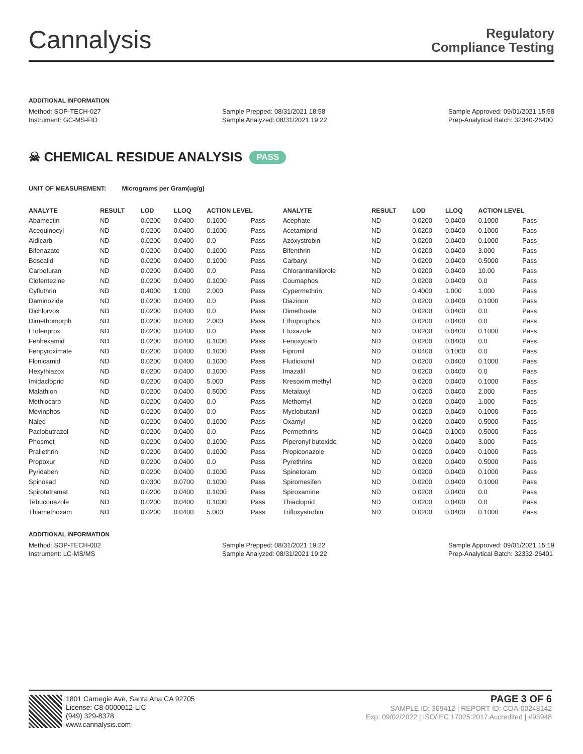Cannalysis
Regulatory
Compliance Testing
ADDITIONAL INFORMATION
Method: SOP-TECH-027
Instrument: GC-MS-FID
Sample Prepped: 08/31/2021 18:58
Sample Analyzed: 08/31/2021 19:22
Sample Approved: 09/01/2021 15:58
Prep-Analytical Batch: 32340-26400
☠ CHEMICAL RESIDUE ANALYSIS PASS
UNIT OF MEASUREMENT: Micrograms per Gram(ug/g)
| ANALYTE | RESULT | LOD | LLOQ | ACTION LEVEL | | ANALYTE | RESULT | LOD | LLOQ | ACTION LEVEL | |
| --- | --- | --- | --- | --- | --- | --- | --- | --- | --- | --- | --- |
| Abamectin | ND | 0.0200 | 0.0400 | 0.1000 | Pass | Acephate | ND | 0.0200 | 0.0400 | 0.1000 | Pass |
| Acequinocyl | ND | 0.0200 | 0.0400 | 0.1000 | Pass | Acetamiprid | ND | 0.0200 | 0.0400 | 0.1000 | Pass |
| Aldicarb | ND | 0.0200 | 0.0400 | 0.0 | Pass | Azoxystrobin | ND | 0.0200 | 0.0400 | 0.1000 | Pass |
| Bifenazate | ND | 0.0200 | 0.0400 | 0.1000 | Pass | Bifenthrin | ND | 0.0200 | 0.0400 | 3.000 | Pass |
| Boscalid | ND | 0.0200 | 0.0400 | 0.1000 | Pass | Carbaryl | ND | 0.0200 | 0.0400 | 0.5000 | Pass |
| Carbofuran | ND | 0.0200 | 0.0400 | 0.0 | Pass | Chlorantraniliprole | ND | 0.0200 | 0.0400 | 10.00 | Pass |
| Clofentezine | ND | 0.0200 | 0.0400 | 0.1000 | Pass | Coumaphos | ND | 0.0200 | 0.0400 | 0.0 | Pass |
| Cyfluthrin | ND | 0.4000 | 1.000 | 2.000 | Pass | Cypermethrin | ND | 0.4000 | 1.000 | 1.000 | Pass |
| Daminozide | ND | 0.0200 | 0.0400 | 0.0 | Pass | Diazinon | ND | 0.0200 | 0.0400 | 0.1000 | Pass |
| Dichlorvos | ND | 0.0200 | 0.0400 | 0.0 | Pass | Dimethoate | ND | 0.0200 | 0.0400 | 0.0 | Pass |
| Dimethomorph | ND | 0.0200 | 0.0400 | 2.000 | Pass | Ethoprophos | ND | 0.0200 | 0.0400 | 0.0 | Pass |
| Etofenprox | ND | 0.0200 | 0.0400 | 0.0 | Pass | Etoxazole | ND | 0.0200 | 0.0400 | 0.1000 | Pass |
| Fenhexamid | ND | 0.0200 | 0.0400 | 0.1000 | Pass | Fenoxycarb | ND | 0.0200 | 0.0400 | 0.0 | Pass |
| Fenpyroximate | ND | 0.0200 | 0.0400 | 0.1000 | Pass | Fipronil | ND | 0.0400 | 0.1000 | 0.0 | Pass |
| Flonicamid | ND | 0.0200 | 0.0400 | 0.1000 | Pass | Fludioxonil | ND | 0.0200 | 0.0400 | 0.1000 | Pass |
| Hexythiazox | ND | 0.0200 | 0.0400 | 0.1000 | Pass | Imazalil | ND | 0.0200 | 0.0400 | 0.0 | Pass |
| Imidacloprid | ND | 0.0200 | 0.0400 | 5.000 | Pass | Kresoxim methyl | ND | 0.0200 | 0.0400 | 0.1000 | Pass |
| Malathion | ND | 0.0200 | 0.0400 | 0.5000 | Pass | Metalaxyl | ND | 0.0200 | 0.0400 | 2.000 | Pass |
| Methiocarb | ND | 0.0200 | 0.0400 | 0.0 | Pass | Methomyl | ND | 0.0200 | 0.0400 | 1.000 | Pass |
| Mevinphos | ND | 0.0200 | 0.0400 | 0.0 | Pass | Myclobutanil | ND | 0.0200 | 0.0400 | 0.1000 | Pass |
| Naled | ND | 0.0200 | 0.0400 | 0.1000 | Pass | Oxamyl | ND | 0.0200 | 0.0400 | 0.5000 | Pass |
| Paclobutrazol | ND | 0.0200 | 0.0400 | 0.0 | Pass | Permethrins | ND | 0.0400 | 0.1000 | 0.5000 | Pass |
| Phosmet | ND | 0.0200 | 0.0400 | 0.1000 | Pass | Piperonyl butoxide | ND | 0.0200 | 0.0400 | 3.000 | Pass |
| Prallethrin | ND | 0.0200 | 0.0400 | 0.1000 | Pass | Propiconazole | ND | 0.0200 | 0.0400 | 0.1000 | Pass |
| Propoxur | ND | 0.0200 | 0.0400 | 0.0 | Pass | Pyrethrins | ND | 0.0200 | 0.0400 | 0.5000 | Pass |
| Pyridaben | ND | 0.0200 | 0.0400 | 0.1000 | Pass | Spinetoram | ND | 0.0200 | 0.0400 | 0.1000 | Pass |
| Spinosad | ND | 0.0300 | 0.0700 | 0.1000 | Pass | Spiromesifen | ND | 0.0200 | 0.0400 | 0.1000 | Pass |
| Spirotetramat | ND | 0.0200 | 0.0400 | 0.1000 | Pass | Spiroxamine | ND | 0.0200 | 0.0400 | 0.0 | Pass |
| Tebuconazole | ND | 0.0200 | 0.0400 | 0.1000 | Pass | Thiacloprid | ND | 0.0200 | 0.0400 | 0.0 | Pass |
| Thiamethoxam | ND | 0.0200 | 0.0400 | 5.000 | Pass | Trifloxystrobin | ND | 0.0200 | 0.0400 | 0.1000 | Pass |
ADDITIONAL INFORMATION
Method: SOP-TECH-002
Instrument: LC-MS/MS
Sample Prepped: 08/31/2021 19:22
Sample Analyzed: 08/31/2021 19:22
Sample Approved: 09/01/2021 15:19
Prep-Analytical Batch: 32332-26401
1801 Carnegie Ave, Santa Ana CA 92705
License: C8-0000012-LIC
(949) 329-8378
www.cannalysis.com
PAGE 3 OF 6
SAMPLE ID: 369412 | REPORT ID: COA-00248142
Exp: 09/02/2022 | ISO/IEC 17025:2017 Accredited | #93948